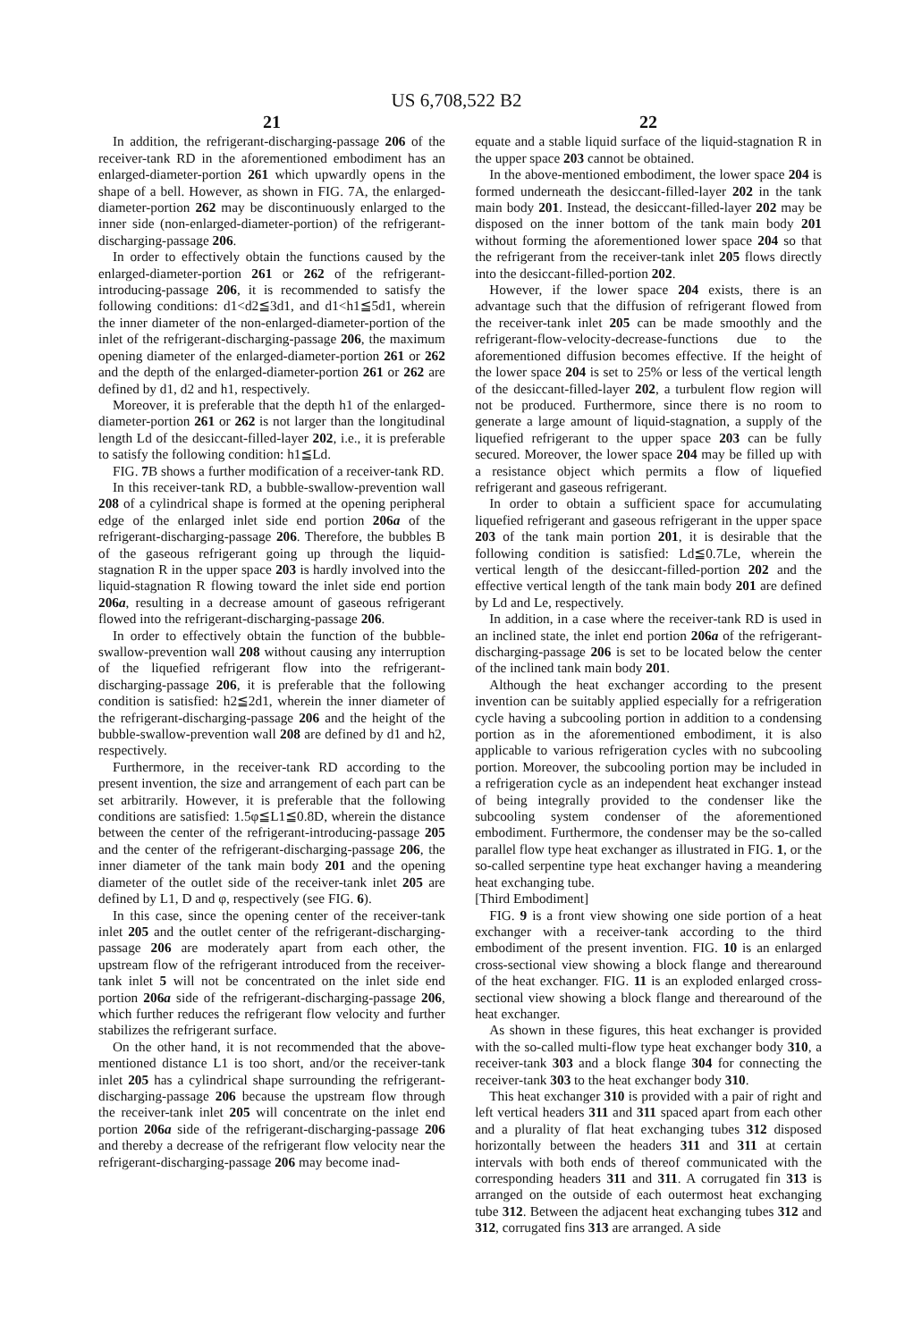US 6,708,522 B2
21
In addition, the refrigerant-discharging-passage 206 of the receiver-tank RD in the aforementioned embodiment has an enlarged-diameter-portion 261 which upwardly opens in the shape of a bell. However, as shown in FIG. 7A, the enlarged-diameter-portion 262 may be discontinuously enlarged to the inner side (non-enlarged-diameter-portion) of the refrigerant-discharging-passage 206.
In order to effectively obtain the functions caused by the enlarged-diameter-portion 261 or 262 of the refrigerant-introducing-passage 206, it is recommended to satisfy the following conditions: d1<d2≦3d1, and d1<h1≦5d1, wherein the inner diameter of the non-enlarged-diameter-portion of the inlet of the refrigerant-discharging-passage 206, the maximum opening diameter of the enlarged-diameter-portion 261 or 262 and the depth of the enlarged-diameter-portion 261 or 262 are defined by d1, d2 and h1, respectively.
Moreover, it is preferable that the depth h1 of the enlarged-diameter-portion 261 or 262 is not larger than the longitudinal length Ld of the desiccant-filled-layer 202, i.e., it is preferable to satisfy the following condition: h1≦Ld.
FIG. 7 B shows a further modification of a receiver-tank RD.
In this receiver-tank RD, a bubble-swallow-prevention wall 208 of a cylindrical shape is formed at the opening peripheral edge of the enlarged inlet side end portion 206a of the refrigerant-discharging-passage 206. Therefore, the bubbles B of the gaseous refrigerant going up through the liquid-stagnation R in the upper space 203 is hardly involved into the liquid-stagnation R flowing toward the inlet side end portion 206a, resulting in a decrease amount of gaseous refrigerant flowed into the refrigerant-discharging-passage 206.
In order to effectively obtain the function of the bubble-swallow-prevention wall 208 without causing any interruption of the liquefied refrigerant flow into the refrigerant-discharging-passage 206, it is preferable that the following condition is satisfied: h2≦2d1, wherein the inner diameter of the refrigerant-discharging-passage 206 and the height of the bubble-swallow-prevention wall 208 are defined by d1 and h2, respectively.
Furthermore, in the receiver-tank RD according to the present invention, the size and arrangement of each part can be set arbitrarily. However, it is preferable that the following conditions are satisfied: 1.5φ≦L1≦0.8D, wherein the distance between the center of the refrigerant-introducing-passage 205 and the center of the refrigerant-discharging-passage 206, the inner diameter of the tank main body 201 and the opening diameter of the outlet side of the receiver-tank inlet 205 are defined by L1, D and φ, respectively (see FIG. 6).
In this case, since the opening center of the receiver-tank inlet 205 and the outlet center of the refrigerant-discharging-passage 206 are moderately apart from each other, the upstream flow of the refrigerant introduced from the receiver-tank inlet 5 will not be concentrated on the inlet side end portion 206a side of the refrigerant-discharging-passage 206, which further reduces the refrigerant flow velocity and further stabilizes the refrigerant surface.
On the other hand, it is not recommended that the above-mentioned distance L1 is too short, and/or the receiver-tank inlet 205 has a cylindrical shape surrounding the refrigerant-discharging-passage 206 because the upstream flow through the receiver-tank inlet 205 will concentrate on the inlet end portion 206a side of the refrigerant-discharging-passage 206 and thereby a decrease of the refrigerant flow velocity near the refrigerant-discharging-passage 206 may become inad-
22
equate and a stable liquid surface of the liquid-stagnation R in the upper space 203 cannot be obtained.
In the above-mentioned embodiment, the lower space 204 is formed underneath the desiccant-filled-layer 202 in the tank main body 201. Instead, the desiccant-filled-layer 202 may be disposed on the inner bottom of the tank main body 201 without forming the aforementioned lower space 204 so that the refrigerant from the receiver-tank inlet 205 flows directly into the desiccant-filled-portion 202.
However, if the lower space 204 exists, there is an advantage such that the diffusion of refrigerant flowed from the receiver-tank inlet 205 can be made smoothly and the refrigerant-flow-velocity-decrease-functions due to the aforementioned diffusion becomes effective. If the height of the lower space 204 is set to 25% or less of the vertical length of the desiccant-filled-layer 202, a turbulent flow region will not be produced. Furthermore, since there is no room to generate a large amount of liquid-stagnation, a supply of the liquefied refrigerant to the upper space 203 can be fully secured. Moreover, the lower space 204 may be filled up with a resistance object which permits a flow of liquefied refrigerant and gaseous refrigerant.
In order to obtain a sufficient space for accumulating liquefied refrigerant and gaseous refrigerant in the upper space 203 of the tank main portion 201, it is desirable that the following condition is satisfied: Ld≦0.7Le, wherein the vertical length of the desiccant-filled-portion 202 and the effective vertical length of the tank main body 201 are defined by Ld and Le, respectively.
In addition, in a case where the receiver-tank RD is used in an inclined state, the inlet end portion 206a of the refrigerant-discharging-passage 206 is set to be located below the center of the inclined tank main body 201.
Although the heat exchanger according to the present invention can be suitably applied especially for a refrigeration cycle having a subcooling portion in addition to a condensing portion as in the aforementioned embodiment, it is also applicable to various refrigeration cycles with no subcooling portion. Moreover, the subcooling portion may be included in a refrigeration cycle as an independent heat exchanger instead of being integrally provided to the condenser like the subcooling system condenser of the aforementioned embodiment. Furthermore, the condenser may be the so-called parallel flow type heat exchanger as illustrated in FIG. 1, or the so-called serpentine type heat exchanger having a meandering heat exchanging tube.
[Third Embodiment]
FIG. 9 is a front view showing one side portion of a heat exchanger with a receiver-tank according to the third embodiment of the present invention. FIG. 10 is an enlarged cross-sectional view showing a block flange and therearound of the heat exchanger. FIG. 11 is an exploded enlarged cross-sectional view showing a block flange and therearound of the heat exchanger.
As shown in these figures, this heat exchanger is provided with the so-called multi-flow type heat exchanger body 310, a receiver-tank 303 and a block flange 304 for connecting the receiver-tank 303 to the heat exchanger body 310.
This heat exchanger 310 is provided with a pair of right and left vertical headers 311 and 311 spaced apart from each other and a plurality of flat heat exchanging tubes 312 disposed horizontally between the headers 311 and 311 at certain intervals with both ends of thereof communicated with the corresponding headers 311 and 311. A corrugated fin 313 is arranged on the outside of each outermost heat exchanging tube 312. Between the adjacent heat exchanging tubes 312 and 312, corrugated fins 313 are arranged. A side